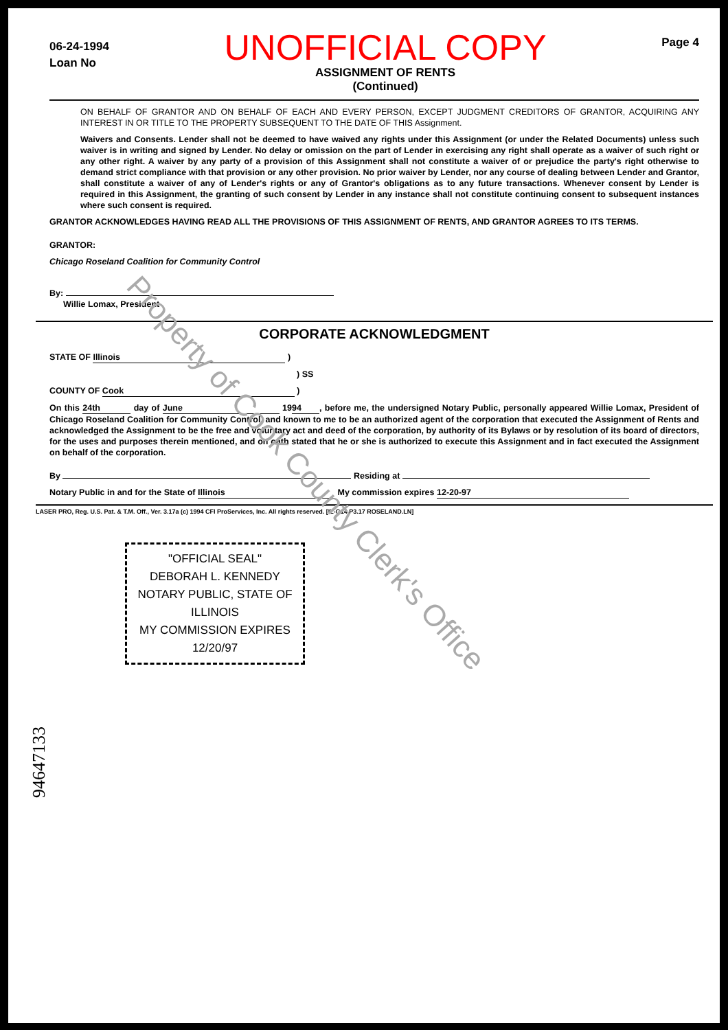Property of Cook County Clerk's Office
06-24-1994
Loan No
UNOFFICIAL COPY
ASSIGNMENT OF RENTS
(Continued)
Page 4
ON BEHALF OF GRANTOR AND ON BEHALF OF EACH AND EVERY PERSON, EXCEPT JUDGMENT CREDITORS OF GRANTOR, ACQUIRING ANY INTEREST IN OR TITLE TO THE PROPERTY SUBSEQUENT TO THE DATE OF THIS Assignment.
Waivers and Consents. Lender shall not be deemed to have waived any rights under this Assignment (or under the Related Documents) unless such waiver is in writing and signed by Lender. No delay or omission on the part of Lender in exercising any right shall operate as a waiver of such right or any other right. A waiver by any party of a provision of this Assignment shall not constitute a waiver of or prejudice the party's right otherwise to demand strict compliance with that provision or any other provision. No prior waiver by Lender, nor any course of dealing between Lender and Grantor, shall constitute a waiver of any of Lender's rights or any of Grantor's obligations as to any future transactions. Whenever consent by Lender is required in this Assignment, the granting of such consent by Lender in any instance shall not constitute continuing consent to subsequent instances where such consent is required.
GRANTOR ACKNOWLEDGES HAVING READ ALL THE PROVISIONS OF THIS ASSIGNMENT OF RENTS, AND GRANTOR AGREES TO ITS TERMS.
GRANTOR:
Chicago Roseland Coalition for Community Control
By:
Willie Lomax, President
CORPORATE ACKNOWLEDGMENT
STATE OF Illinois )
) SS
COUNTY OF Cook )
On this 24th day of June 19 94, before me, the undersigned Notary Public, personally appeared Willie Lomax, President of Chicago Roseland Coalition for Community Control, and known to me to be an authorized agent of the corporation that executed the Assignment of Rents and acknowledged the Assignment to be the free and voluntary act and deed of the corporation, by authority of its Bylaws or by resolution of its board of directors, for the uses and purposes therein mentioned, and on oath stated that he or she is authorized to execute this Assignment and in fact executed the Assignment on behalf of the corporation.
By Residing at
Notary Public in and for the State of Illinois My commission expires 12-20-97
LASER PRO, Reg. U.S. Pat. & T.M. Off., Ver. 3.17a (c) 1994 CFI ProServices, Inc. All rights reserved. [IL-G14 P3.17 ROSELAND.LN]
"OFFICIAL SEAL"
DEBORAH L. KENNEDY
NOTARY PUBLIC, STATE OF ILLINOIS
MY COMMISSION EXPIRES 12/20/97
94647133